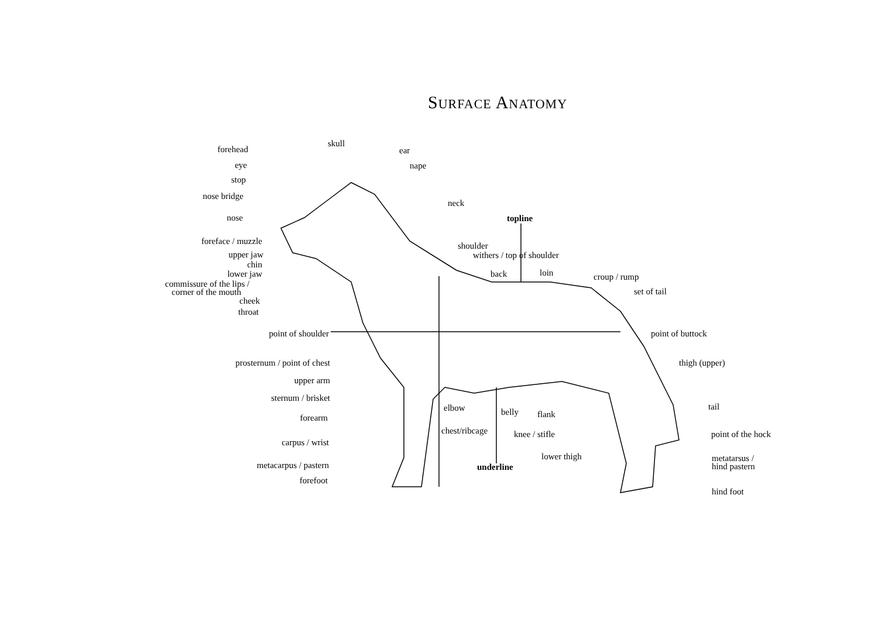SURFACE ANATOMY
forehead
eye
stop
nose bridge
nose
foreface / muzzle
upper jaw
chin
lower jaw
commissure of the lips /
corner of the mouth
cheek
throat
skull
ear
nape
neck
topline
shoulder
withers / top of shoulder
back loin croup / rump
set of tail
point of shoulder point of buttock
prosternum / point of chest thigh (upper)
upper arm
sternum / brisket
elbow belly flank
tail
forearm
chest/ribcage knee / stifle point of the hock
carpus / wrist
lower thigh
underline
metatarsus /
hind pastern
metacarpus / pastern
forefoot
hind foot